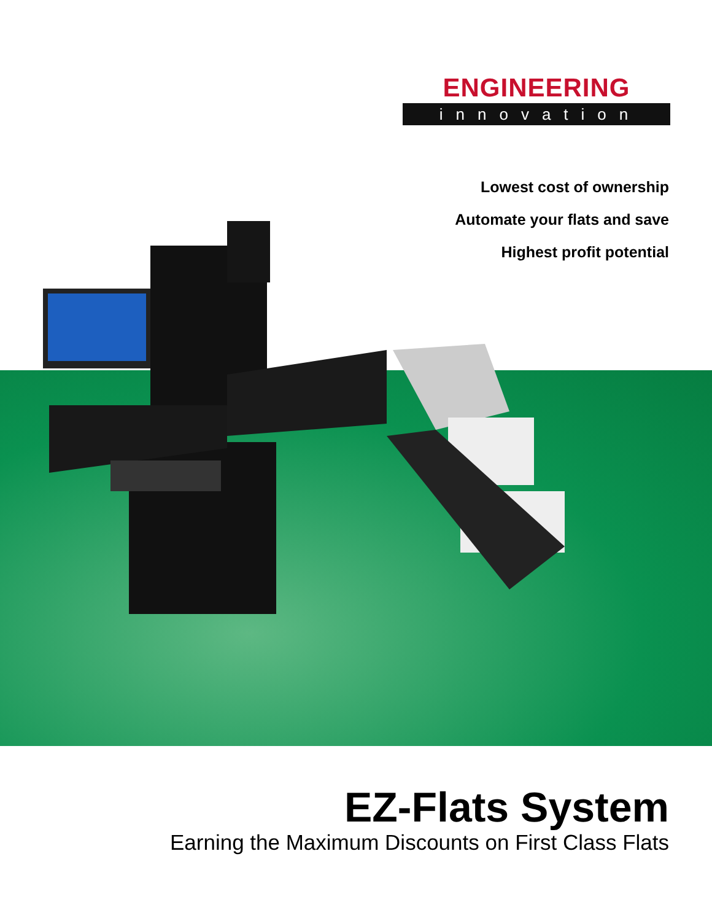ENGINEERING
innovation
Lowest cost of ownership
Automate your flats and save
Highest profit potential
EZ-Flats System
Earning the Maximum Discounts on First Class Flats